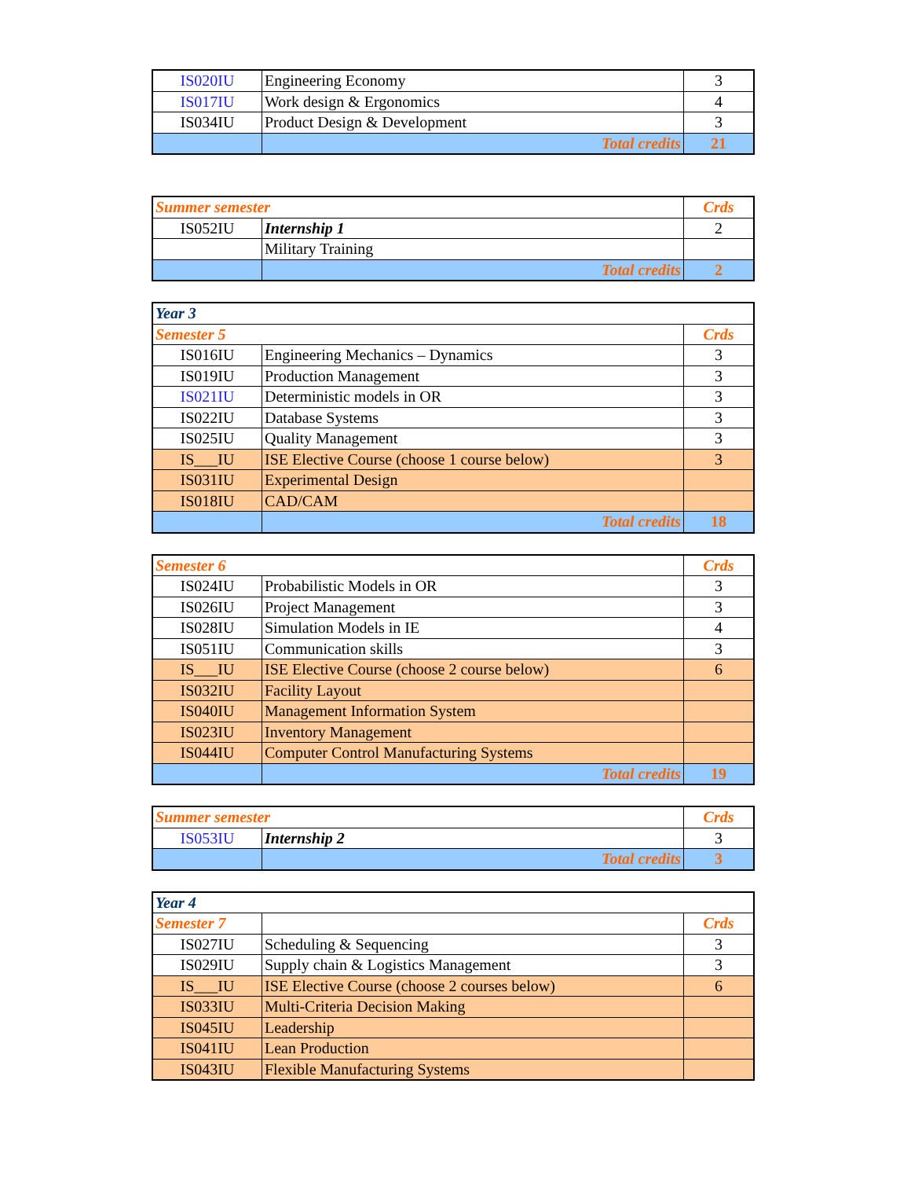| IS020IU | Engineering Economy | 3 |
| IS017IU | Work design & Ergonomics | 4 |
| IS034IU | Product Design & Development | 3 |
| | Total credits | 21 |
| Summer semester | | Crds |
| --- | --- | --- |
| IS052IU | Internship 1 | 2 |
| | Military Training | |
| | Total credits | 2 |
| Year 3 | | |
| --- | --- | --- |
| Semester 5 | | Crds |
| IS016IU | Engineering Mechanics – Dynamics | 3 |
| IS019IU | Production Management | 3 |
| IS021IU | Deterministic models in OR | 3 |
| IS022IU | Database Systems | 3 |
| IS025IU | Quality Management | 3 |
| IS___IU | ISE Elective Course (choose 1 course below) | 3 |
| IS031IU | Experimental Design | |
| IS018IU | CAD/CAM | |
| | Total credits | 18 |
| Semester 6 | | Crds |
| --- | --- | --- |
| IS024IU | Probabilistic Models in OR | 3 |
| IS026IU | Project Management | 3 |
| IS028IU | Simulation Models in IE | 4 |
| IS051IU | Communication skills | 3 |
| IS___IU | ISE Elective Course (choose 2 course below) | 6 |
| IS032IU | Facility Layout | |
| IS040IU | Management Information System | |
| IS023IU | Inventory Management | |
| IS044IU | Computer Control Manufacturing Systems | |
| | Total credits | 19 |
| Summer semester | | Crds |
| --- | --- | --- |
| IS053IU | Internship 2 | 3 |
| | Total credits | 3 |
| Year 4 | | |
| --- | --- | --- |
| Semester 7 | | Crds |
| IS027IU | Scheduling & Sequencing | 3 |
| IS029IU | Supply chain & Logistics Management | 3 |
| IS___IU | ISE Elective Course (choose 2 courses below) | 6 |
| IS033IU | Multi-Criteria Decision Making | |
| IS045IU | Leadership | |
| IS041IU | Lean Production | |
| IS043IU | Flexible Manufacturing Systems | |